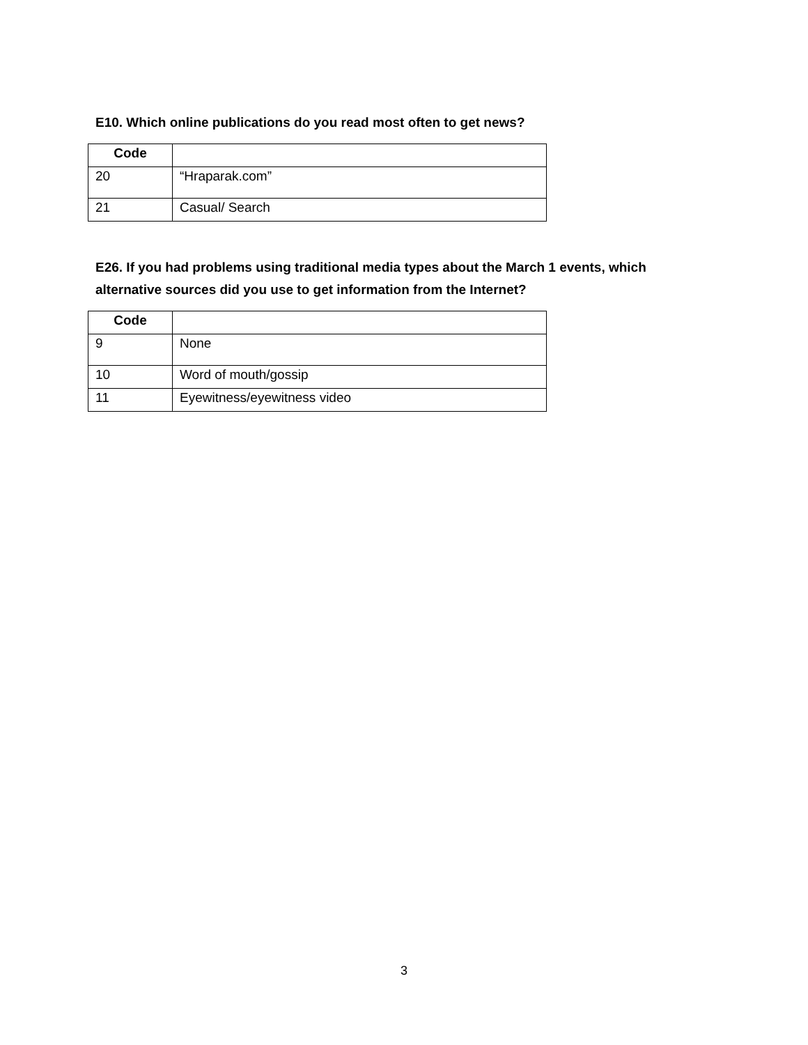E10. Which online publications do you read most often to get news?
| Code | |
| --- | --- |
| 20 | “Hraparak.com” |
| 21 | Casual/ Search |
E26. If you had problems using traditional media types about the March 1 events, which alternative sources did you use to get information from the Internet?
| Code | |
| --- | --- |
| 9 | None |
| 10 | Word of mouth/gossip |
| 11 | Eyewitness/eyewitness video |
3